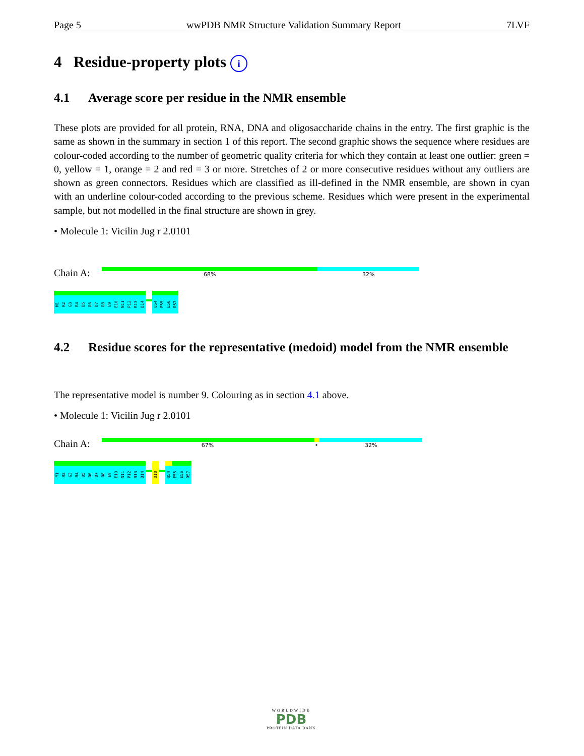Page 5 wwPDB NMR Structure Validation Summary Report 7LVF
4 Residue-property plots i
4.1 Average score per residue in the NMR ensemble
These plots are provided for all protein, RNA, DNA and oligosaccharide chains in the entry. The first graphic is the same as shown in the summary in section 1 of this report. The second graphic shows the sequence where residues are colour-coded according to the number of geometric quality criteria for which they contain at least one outlier: green = 0, yellow = 1, orange = 2 and red = 3 or more. Stretches of 2 or more consecutive residues without any outliers are shown as green connectors. Residues which are classified as ill-defined in the NMR ensemble, are shown in cyan with an underline colour-coded according to the previous scheme. Residues which were present in the experimental sample, but not modelled in the final structure are shown in grey.
• Molecule 1: Vicilin Jug r 2.0101
Chain A:
68% 32%
M1
R2
G3
R4
D5
D6
D7
D8
E9
E10
N11
P12
R13
D14
Q54
E55
E56
R57
4.2 Residue scores for the representative (medoid) model from the NMR ensemble
The representative model is number 9. Colouring as in section 4.1 above.
• Molecule 1: Vicilin Jug r 2.0101
Chain A:
67% • 32%
M1
R2
G3
R4
D5
D6
D7
D8
E9
E10
N11
P12
R13
D14
Q18
Q54
E55
E56
R57
WORLDWIDE
PDB
PROTEIN DATA BANK